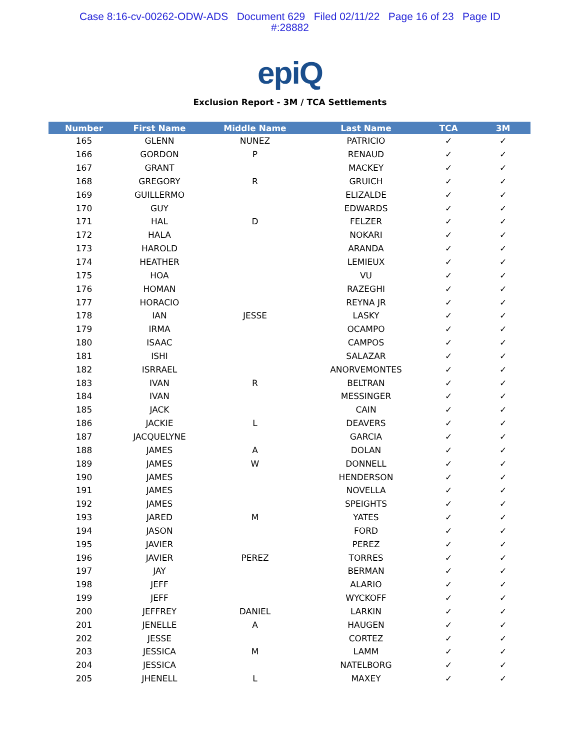Case 8:16-cv-00262-ODW-ADS Document 629 Filed 02/11/22 Page 16 of 23 Page ID
#:28882
epiQ
Exclusion Report - 3M / TCA Settlements
| Number | First Name | Middle Name | Last Name | TCA | 3M |
| --- | --- | --- | --- | --- | --- |
| 165 | GLENN | NUNEZ | PATRICIO | ✓ | ✓ |
| 166 | GORDON | P | RENAUD | ✓ | ✓ |
| 167 | GRANT | | MACKEY | ✓ | ✓ |
| 168 | GREGORY | R | GRUICH | ✓ | ✓ |
| 169 | GUILLERMO | | ELIZALDE | ✓ | ✓ |
| 170 | GUY | | EDWARDS | ✓ | ✓ |
| 171 | HAL | D | FELZER | ✓ | ✓ |
| 172 | HALA | | NOKARI | ✓ | ✓ |
| 173 | HAROLD | | ARANDA | ✓ | ✓ |
| 174 | HEATHER | | LEMIEUX | ✓ | ✓ |
| 175 | HOA | | VU | ✓ | ✓ |
| 176 | HOMAN | | RAZEGHI | ✓ | ✓ |
| 177 | HORACIO | | REYNA JR | ✓ | ✓ |
| 178 | IAN | JESSE | LASKY | ✓ | ✓ |
| 179 | IRMA | | OCAMPO | ✓ | ✓ |
| 180 | ISAAC | | CAMPOS | ✓ | ✓ |
| 181 | ISHI | | SALAZAR | ✓ | ✓ |
| 182 | ISRRAEL | | ANORVEMONTES | ✓ | ✓ |
| 183 | IVAN | R | BELTRAN | ✓ | ✓ |
| 184 | IVAN | | MESSINGER | ✓ | ✓ |
| 185 | JACK | | CAIN | ✓ | ✓ |
| 186 | JACKIE | L | DEAVERS | ✓ | ✓ |
| 187 | JACQUELYNE | | GARCIA | ✓ | ✓ |
| 188 | JAMES | A | DOLAN | ✓ | ✓ |
| 189 | JAMES | W | DONNELL | ✓ | ✓ |
| 190 | JAMES | | HENDERSON | ✓ | ✓ |
| 191 | JAMES | | NOVELLA | ✓ | ✓ |
| 192 | JAMES | | SPEIGHTS | ✓ | ✓ |
| 193 | JARED | M | YATES | ✓ | ✓ |
| 194 | JASON | | FORD | ✓ | ✓ |
| 195 | JAVIER | | PEREZ | ✓ | ✓ |
| 196 | JAVIER | PEREZ | TORRES | ✓ | ✓ |
| 197 | JAY | | BERMAN | ✓ | ✓ |
| 198 | JEFF | | ALARIO | ✓ | ✓ |
| 199 | JEFF | | WYCKOFF | ✓ | ✓ |
| 200 | JEFFREY | DANIEL | LARKIN | ✓ | ✓ |
| 201 | JENELLE | A | HAUGEN | ✓ | ✓ |
| 202 | JESSE | | CORTEZ | ✓ | ✓ |
| 203 | JESSICA | M | LAMM | ✓ | ✓ |
| 204 | JESSICA | | NATELBORG | ✓ | ✓ |
| 205 | JHENELL | L | MAXEY | ✓ | ✓ |